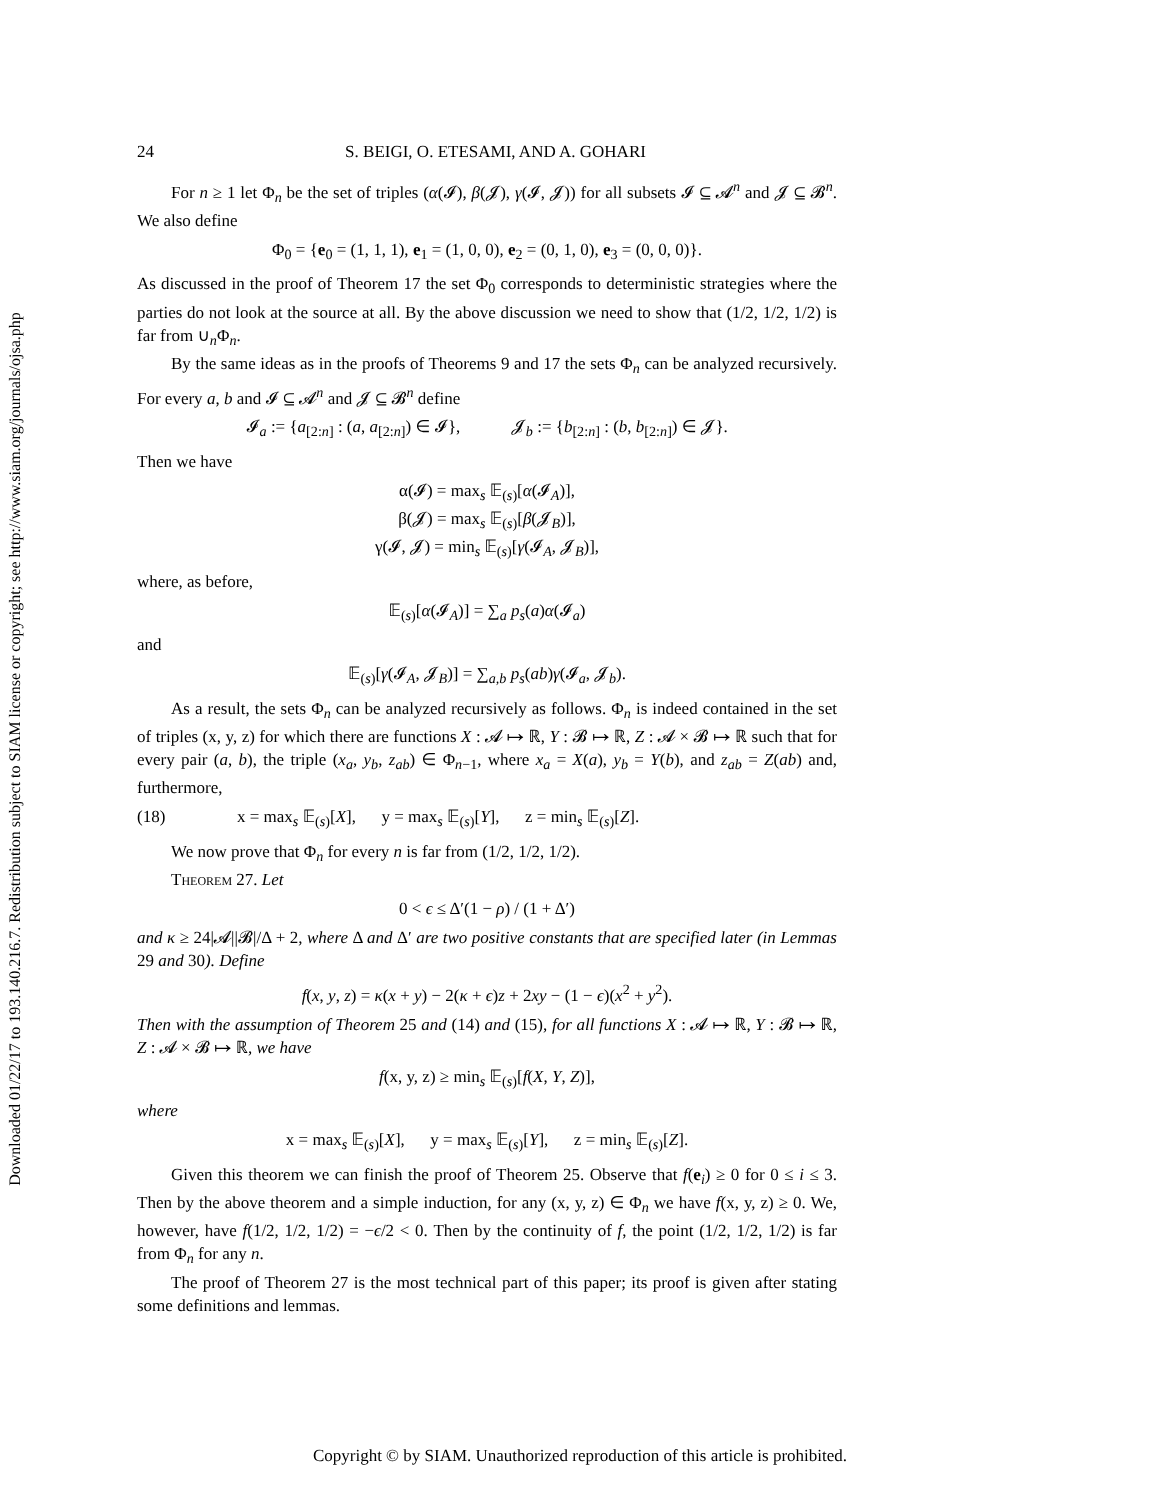Downloaded 01/22/17 to 193.140.216.7. Redistribution subject to SIAM license or copyright; see http://www.siam.org/journals/ojsa.php
24 S. BEIGI, O. ETESAMI, AND A. GOHARI
For n ≥ 1 let Φ<sub>n</sub> be the set of triples (α(𝓘), β(𝓙), γ(𝓘, 𝓙)) for all subsets 𝓘 ⊆ 𝓐<sup>n</sup> and 𝓙 ⊆ 𝓑<sup>n</sup>. We also define
Φ<sub>0</sub> = {e<sub>0</sub> = (1, 1, 1), e<sub>1</sub> = (1, 0, 0), e<sub>2</sub> = (0, 1, 0), e<sub>3</sub> = (0, 0, 0)}.
As discussed in the proof of Theorem 17 the set Φ<sub>0</sub> corresponds to deterministic strategies where the parties do not look at the source at all. By the above discussion we need to show that (1/2, 1/2, 1/2) is far from ∪<sub>n</sub>Φ<sub>n</sub>.
By the same ideas as in the proofs of Theorems 9 and 17 the sets Φ<sub>n</sub> can be analyzed recursively. For every a, b and 𝓘 ⊆ 𝓐<sup>n</sup> and 𝓙 ⊆ 𝓑<sup>n</sup> define
𝓘<sub>a</sub> := {a<sub>[2:n]</sub> : (a, a<sub>[2:n]</sub>) ∈ 𝓘}, 𝓙<sub>b</sub> := {b<sub>[2:n]</sub> : (b, b<sub>[2:n]</sub>) ∈ 𝓙}.
Then we have
α(𝓘) = max<sub>s</sub> 𝔼<sub>(s)</sub>[α(𝓘<sub>A</sub>)],
β(𝓙) = max<sub>s</sub> 𝔼<sub>(s)</sub>[β(𝓙<sub>B</sub>)],
γ(𝓘, 𝓙) = min<sub>s</sub> 𝔼<sub>(s)</sub>[γ(𝓘<sub>A</sub>, 𝓙<sub>B</sub>)],
where, as before,
𝔼<sub>(s)</sub>[α(𝓘<sub>A</sub>)] = ∑<sub>a</sub> p<sub>s</sub>(a)α(𝓘<sub>a</sub>)
and
𝔼<sub>(s)</sub>[γ(𝓘<sub>A</sub>, 𝓙<sub>B</sub>)] = ∑<sub>a,b</sub> p<sub>s</sub>(ab)γ(𝓘<sub>a</sub>, 𝓙<sub>b</sub>).
As a result, the sets Φ<sub>n</sub> can be analyzed recursively as follows. Φ<sub>n</sub> is indeed contained in the set of triples (x, y, z) for which there are functions X : 𝓐 ↦ ℝ, Y : 𝓑 ↦ ℝ, Z : 𝓐 × 𝓑 ↦ ℝ such that for every pair (a, b), the triple (x<sub>a</sub>, y<sub>b</sub>, z<sub>ab</sub>) ∈ Φ<sub>n−1</sub>, where x<sub>a</sub> = X(a), y<sub>b</sub> = Y(b), and z<sub>ab</sub> = Z(ab) and, furthermore,
(18) x = max<sub>s</sub> 𝔼<sub>(s)</sub>[X], y = max<sub>s</sub> 𝔼<sub>(s)</sub>[Y], z = min<sub>s</sub> 𝔼<sub>(s)</sub>[Z].
We now prove that Φ<sub>n</sub> for every n is far from (1/2, 1/2, 1/2).
Theorem 27. Let
0 < ϵ ≤ Δ′(1 − ρ) / (1 + Δ′)
and κ ≥ 24|𝓐||𝓑|/Δ + 2, where Δ and Δ′ are two positive constants that are specified later (in Lemmas 29 and 30). Define
f(x, y, z) = κ(x + y) − 2(κ + ϵ)z + 2xy − (1 − ϵ)(x<sup>2</sup> + y<sup>2</sup>).
Then with the assumption of Theorem 25 and (14) and (15), for all functions X : 𝓐 ↦ ℝ, Y : 𝓑 ↦ ℝ, Z : 𝓐 × 𝓑 ↦ ℝ, we have
f(x, y, z) ≥ min<sub>s</sub> 𝔼<sub>(s)</sub>[f(X, Y, Z)],
where
x = max<sub>s</sub> 𝔼<sub>(s)</sub>[X], y = max<sub>s</sub> 𝔼<sub>(s)</sub>[Y], z = min<sub>s</sub> 𝔼<sub>(s)</sub>[Z].
Given this theorem we can finish the proof of Theorem 25. Observe that f(e<sub>i</sub>) ≥ 0 for 0 ≤ i ≤ 3. Then by the above theorem and a simple induction, for any (x, y, z) ∈ Φ<sub>n</sub> we have f(x, y, z) ≥ 0. We, however, have f(1/2, 1/2, 1/2) = −ϵ/2 < 0. Then by the continuity of f, the point (1/2, 1/2, 1/2) is far from Φ<sub>n</sub> for any n.
The proof of Theorem 27 is the most technical part of this paper; its proof is given after stating some definitions and lemmas.
Copyright © by SIAM. Unauthorized reproduction of this article is prohibited.